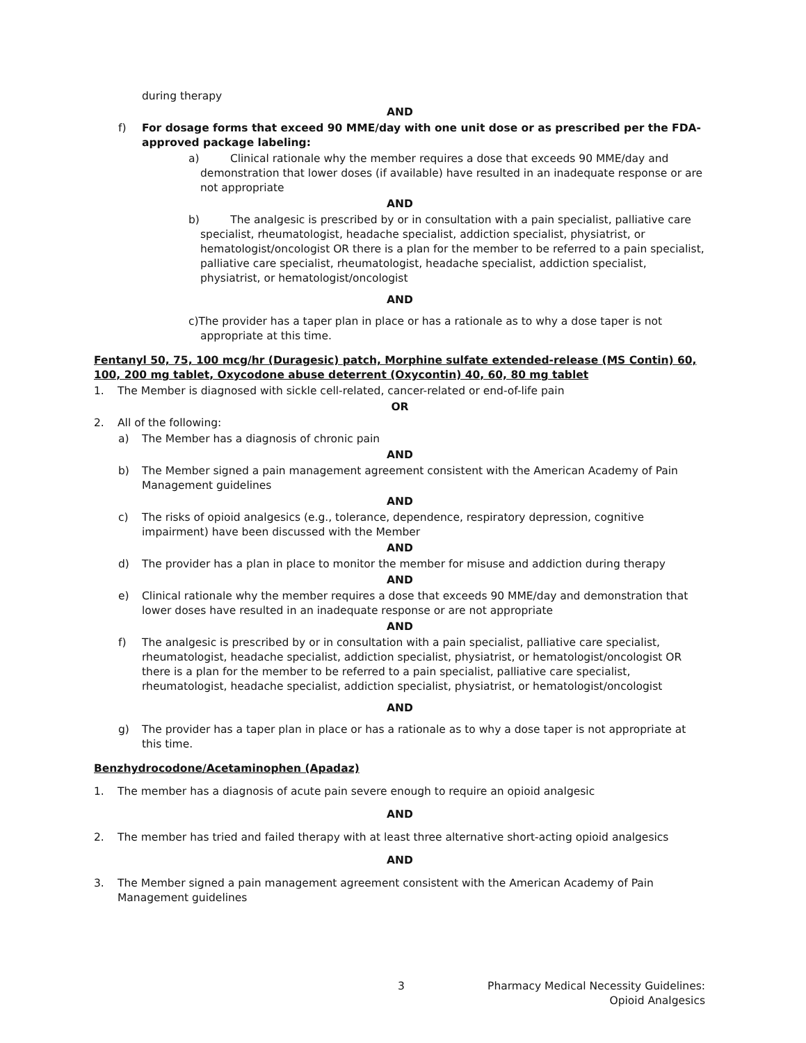during therapy
AND
f) For dosage forms that exceed 90 MME/day with one unit dose or as prescribed per the FDA-approved package labeling:
a) Clinical rationale why the member requires a dose that exceeds 90 MME/day and demonstration that lower doses (if available) have resulted in an inadequate response or are not appropriate
AND
b) The analgesic is prescribed by or in consultation with a pain specialist, palliative care specialist, rheumatologist, headache specialist, addiction specialist, physiatrist, or hematologist/oncologist OR there is a plan for the member to be referred to a pain specialist, palliative care specialist, rheumatologist, headache specialist, addiction specialist, physiatrist, or hematologist/oncologist
AND
c)The provider has a taper plan in place or has a rationale as to why a dose taper is not appropriate at this time.
Fentanyl 50, 75, 100 mcg/hr (Duragesic) patch, Morphine sulfate extended-release (MS Contin) 60, 100, 200 mg tablet, Oxycodone abuse deterrent (Oxycontin) 40, 60, 80 mg tablet
1. The Member is diagnosed with sickle cell-related, cancer-related or end-of-life pain
OR
2. All of the following:
a) The Member has a diagnosis of chronic pain
AND
b) The Member signed a pain management agreement consistent with the American Academy of Pain Management guidelines
AND
c) The risks of opioid analgesics (e.g., tolerance, dependence, respiratory depression, cognitive impairment) have been discussed with the Member
AND
d) The provider has a plan in place to monitor the member for misuse and addiction during therapy
AND
e) Clinical rationale why the member requires a dose that exceeds 90 MME/day and demonstration that lower doses have resulted in an inadequate response or are not appropriate
AND
f) The analgesic is prescribed by or in consultation with a pain specialist, palliative care specialist, rheumatologist, headache specialist, addiction specialist, physiatrist, or hematologist/oncologist OR there is a plan for the member to be referred to a pain specialist, palliative care specialist, rheumatologist, headache specialist, addiction specialist, physiatrist, or hematologist/oncologist
AND
g) The provider has a taper plan in place or has a rationale as to why a dose taper is not appropriate at this time.
Benzhydrocodone/Acetaminophen (Apadaz)
1. The member has a diagnosis of acute pain severe enough to require an opioid analgesic
AND
2. The member has tried and failed therapy with at least three alternative short-acting opioid analgesics
AND
3. The Member signed a pain management agreement consistent with the American Academy of Pain Management guidelines
3
Pharmacy Medical Necessity Guidelines:
Opioid Analgesics